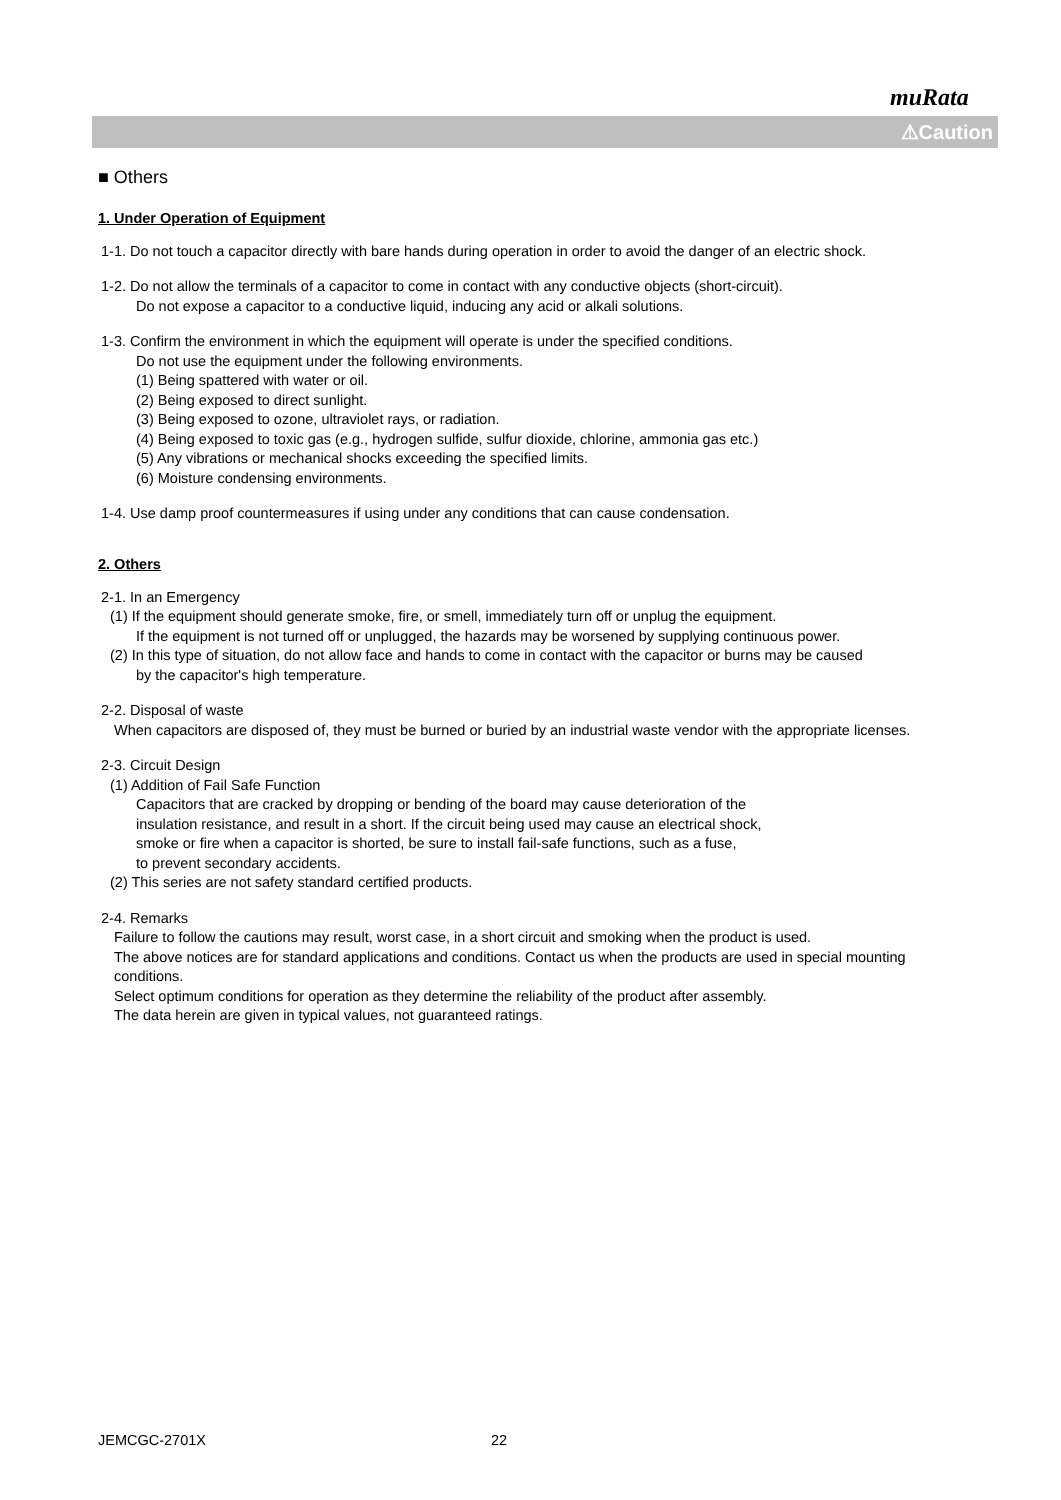muRata
⚠Caution
■ Others
1. Under Operation of Equipment
1-1. Do not touch a capacitor directly with bare hands during operation in order to avoid the danger of an electric shock.
1-2. Do not allow the terminals of a capacitor to come in contact with any conductive objects (short-circuit).
Do not expose a capacitor to a conductive liquid, inducing any acid or alkali solutions.
1-3. Confirm the environment in which the equipment will operate is under the specified conditions.
Do not use the equipment under the following environments.
(1) Being spattered with water or oil.
(2) Being exposed to direct sunlight.
(3) Being exposed to ozone, ultraviolet rays, or radiation.
(4) Being exposed to toxic gas (e.g., hydrogen sulfide, sulfur dioxide, chlorine, ammonia gas etc.)
(5) Any vibrations or mechanical shocks exceeding the specified limits.
(6) Moisture condensing environments.
1-4. Use damp proof countermeasures if using under any conditions that can cause condensation.
2. Others
2-1. In an Emergency
(1) If the equipment should generate smoke, fire, or smell, immediately turn off or unplug the equipment.
If the equipment is not turned off or unplugged, the hazards may be worsened by supplying continuous power.
(2) In this type of situation, do not allow face and hands to come in contact with the capacitor or burns may be caused
by the capacitor's high temperature.
2-2. Disposal of waste
When capacitors are disposed of, they must be burned or buried by an industrial waste vendor with the appropriate licenses.
2-3. Circuit Design
(1) Addition of Fail Safe Function
Capacitors that are cracked by dropping or bending of the board may cause deterioration of the
insulation resistance, and result in a short. If the circuit being used may cause an electrical shock,
smoke or fire when a capacitor is shorted, be sure to install fail-safe functions, such as a fuse,
to prevent secondary accidents.
(2) This series are not safety standard certified products.
2-4. Remarks
Failure to follow the cautions may result, worst case, in a short circuit and smoking when the product is used.
The above notices are for standard applications and conditions. Contact us when the products are used in special mounting conditions.
Select optimum conditions for operation as they determine the reliability of the product after assembly.
The data herein are given in typical values, not guaranteed ratings.
JEMCGC-2701X 22